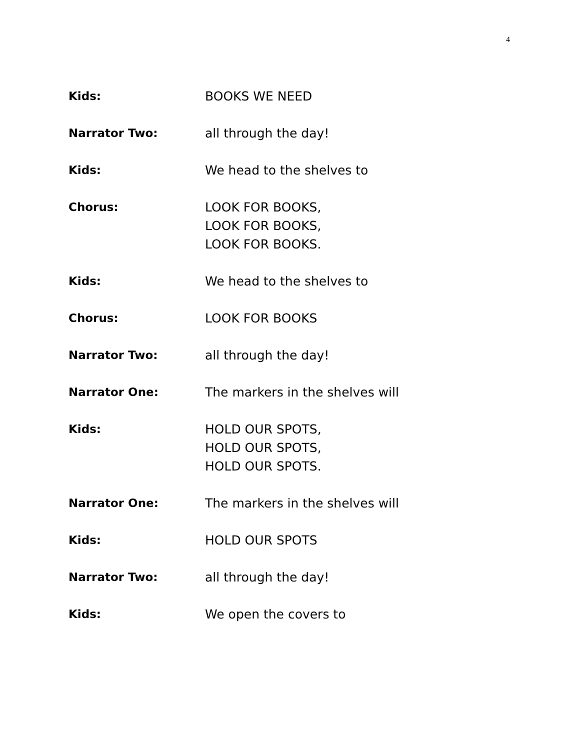4
Kids: BOOKS WE NEED
Narrator Two: all through the day!
Kids: We head to the shelves to
Chorus: LOOK FOR BOOKS,
LOOK FOR BOOKS,
LOOK FOR BOOKS.
Kids: We head to the shelves to
Chorus: LOOK FOR BOOKS
Narrator Two: all through the day!
Narrator One: The markers in the shelves will
Kids: HOLD OUR SPOTS,
HOLD OUR SPOTS,
HOLD OUR SPOTS.
Narrator One: The markers in the shelves will
Kids: HOLD OUR SPOTS
Narrator Two: all through the day!
Kids: We open the covers to